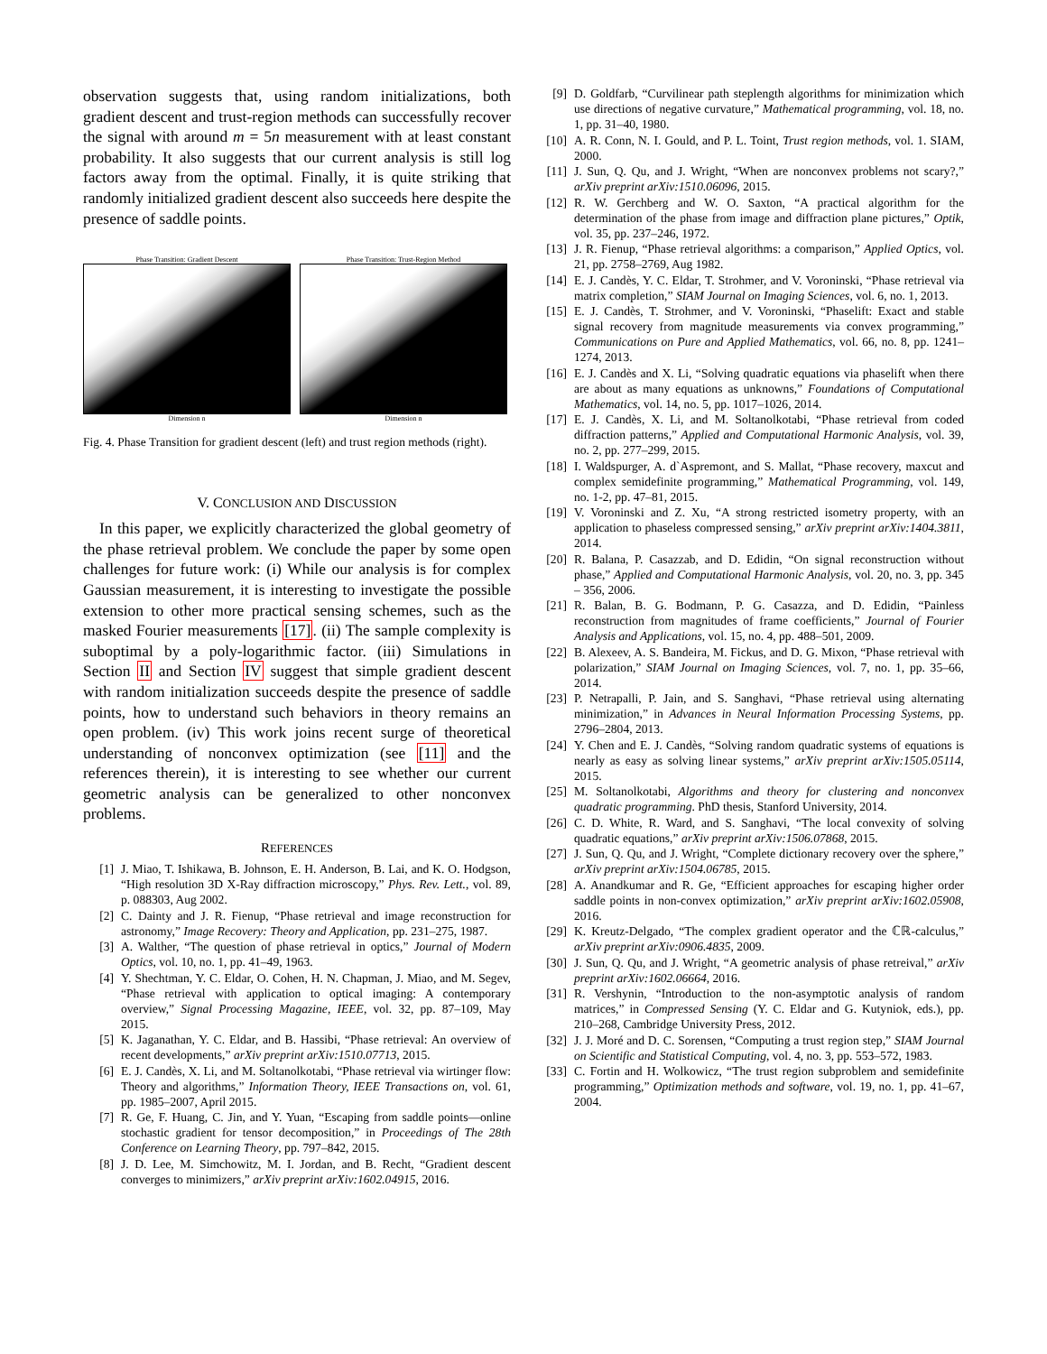observation suggests that, using random initializations, both gradient descent and trust-region methods can successfully recover the signal with around m = 5n measurement with at least constant probability. It also suggests that our current analysis is still log factors away from the optimal. Finally, it is quite striking that randomly initialized gradient descent also succeeds here despite the presence of saddle points.
Phase Transition: Gradient Descent
Dimension n
Phase Transition: Trust-Region Method
Dimension n
Fig. 4. Phase Transition for gradient descent (left) and trust region methods (right).
V. CONCLUSION AND DISCUSSION
In this paper, we explicitly characterized the global geometry of the phase retrieval problem. We conclude the paper by some open challenges for future work: (i) While our analysis is for complex Gaussian measurement, it is interesting to investigate the possible extension to other more practical sensing schemes, such as the masked Fourier measurements [17]. (ii) The sample complexity is suboptimal by a poly-logarithmic factor. (iii) Simulations in Section II and Section IV suggest that simple gradient descent with random initialization succeeds despite the presence of saddle points, how to understand such behaviors in theory remains an open problem. (iv) This work joins recent surge of theoretical understanding of nonconvex optimization (see [11] and the references therein), it is interesting to see whether our current geometric analysis can be generalized to other nonconvex problems.
REFERENCES
[1] J. Miao, T. Ishikawa, B. Johnson, E. H. Anderson, B. Lai, and K. O. Hodgson, “High resolution 3D X-Ray diffraction microscopy,” Phys. Rev. Lett., vol. 89, p. 088303, Aug 2002.
[2] C. Dainty and J. R. Fienup, “Phase retrieval and image reconstruction for astronomy,” Image Recovery: Theory and Application, pp. 231–275, 1987.
[3] A. Walther, “The question of phase retrieval in optics,” Journal of Modern Optics, vol. 10, no. 1, pp. 41–49, 1963.
[4] Y. Shechtman, Y. C. Eldar, O. Cohen, H. N. Chapman, J. Miao, and M. Segev, “Phase retrieval with application to optical imaging: A contemporary overview,” Signal Processing Magazine, IEEE, vol. 32, pp. 87–109, May 2015.
[5] K. Jaganathan, Y. C. Eldar, and B. Hassibi, “Phase retrieval: An overview of recent developments,” arXiv preprint arXiv:1510.07713, 2015.
[6] E. J. Candès, X. Li, and M. Soltanolkotabi, “Phase retrieval via wirtinger flow: Theory and algorithms,” Information Theory, IEEE Transactions on, vol. 61, pp. 1985–2007, April 2015.
[7] R. Ge, F. Huang, C. Jin, and Y. Yuan, “Escaping from saddle points—online stochastic gradient for tensor decomposition,” in Proceedings of The 28th Conference on Learning Theory, pp. 797–842, 2015.
[8] J. D. Lee, M. Simchowitz, M. I. Jordan, and B. Recht, “Gradient descent converges to minimizers,” arXiv preprint arXiv:1602.04915, 2016.
[9] D. Goldfarb, “Curvilinear path steplength algorithms for minimization which use directions of negative curvature,” Mathematical programming, vol. 18, no. 1, pp. 31–40, 1980.
[10] A. R. Conn, N. I. Gould, and P. L. Toint, Trust region methods, vol. 1. SIAM, 2000.
[11] J. Sun, Q. Qu, and J. Wright, “When are nonconvex problems not scary?,” arXiv preprint arXiv:1510.06096, 2015.
[12] R. W. Gerchberg and W. O. Saxton, “A practical algorithm for the determination of the phase from image and diffraction plane pictures,” Optik, vol. 35, pp. 237–246, 1972.
[13] J. R. Fienup, “Phase retrieval algorithms: a comparison,” Applied Optics, vol. 21, pp. 2758–2769, Aug 1982.
[14] E. J. Candès, Y. C. Eldar, T. Strohmer, and V. Voroninski, “Phase retrieval via matrix completion,” SIAM Journal on Imaging Sciences, vol. 6, no. 1, 2013.
[15] E. J. Candès, T. Strohmer, and V. Voroninski, “Phaselift: Exact and stable signal recovery from magnitude measurements via convex programming,” Communications on Pure and Applied Mathematics, vol. 66, no. 8, pp. 1241–1274, 2013.
[16] E. J. Candès and X. Li, “Solving quadratic equations via phaselift when there are about as many equations as unknowns,” Foundations of Computational Mathematics, vol. 14, no. 5, pp. 1017–1026, 2014.
[17] E. J. Candès, X. Li, and M. Soltanolkotabi, “Phase retrieval from coded diffraction patterns,” Applied and Computational Harmonic Analysis, vol. 39, no. 2, pp. 277–299, 2015.
[18] I. Waldspurger, A. d`Aspremont, and S. Mallat, “Phase recovery, maxcut and complex semidefinite programming,” Mathematical Programming, vol. 149, no. 1-2, pp. 47–81, 2015.
[19] V. Voroninski and Z. Xu, “A strong restricted isometry property, with an application to phaseless compressed sensing,” arXiv preprint arXiv:1404.3811, 2014.
[20] R. Balana, P. Casazzab, and D. Edidin, “On signal reconstruction without phase,” Applied and Computational Harmonic Analysis, vol. 20, no. 3, pp. 345 – 356, 2006.
[21] R. Balan, B. G. Bodmann, P. G. Casazza, and D. Edidin, “Painless reconstruction from magnitudes of frame coefficients,” Journal of Fourier Analysis and Applications, vol. 15, no. 4, pp. 488–501, 2009.
[22] B. Alexeev, A. S. Bandeira, M. Fickus, and D. G. Mixon, “Phase retrieval with polarization,” SIAM Journal on Imaging Sciences, vol. 7, no. 1, pp. 35–66, 2014.
[23] P. Netrapalli, P. Jain, and S. Sanghavi, “Phase retrieval using alternating minimization,” in Advances in Neural Information Processing Systems, pp. 2796–2804, 2013.
[24] Y. Chen and E. J. Candès, “Solving random quadratic systems of equations is nearly as easy as solving linear systems,” arXiv preprint arXiv:1505.05114, 2015.
[25] M. Soltanolkotabi, Algorithms and theory for clustering and nonconvex quadratic programming. PhD thesis, Stanford University, 2014.
[26] C. D. White, R. Ward, and S. Sanghavi, “The local convexity of solving quadratic equations,” arXiv preprint arXiv:1506.07868, 2015.
[27] J. Sun, Q. Qu, and J. Wright, “Complete dictionary recovery over the sphere,” arXiv preprint arXiv:1504.06785, 2015.
[28] A. Anandkumar and R. Ge, “Efficient approaches for escaping higher order saddle points in non-convex optimization,” arXiv preprint arXiv:1602.05908, 2016.
[29] K. Kreutz-Delgado, “The complex gradient operator and the ℂℝ-calculus,” arXiv preprint arXiv:0906.4835, 2009.
[30] J. Sun, Q. Qu, and J. Wright, “A geometric analysis of phase retreival,” arXiv preprint arXiv:1602.06664, 2016.
[31] R. Vershynin, “Introduction to the non-asymptotic analysis of random matrices,” in Compressed Sensing (Y. C. Eldar and G. Kutyniok, eds.), pp. 210–268, Cambridge University Press, 2012.
[32] J. J. Moré and D. C. Sorensen, “Computing a trust region step,” SIAM Journal on Scientific and Statistical Computing, vol. 4, no. 3, pp. 553–572, 1983.
[33] C. Fortin and H. Wolkowicz, “The trust region subproblem and semidefinite programming,” Optimization methods and software, vol. 19, no. 1, pp. 41–67, 2004.